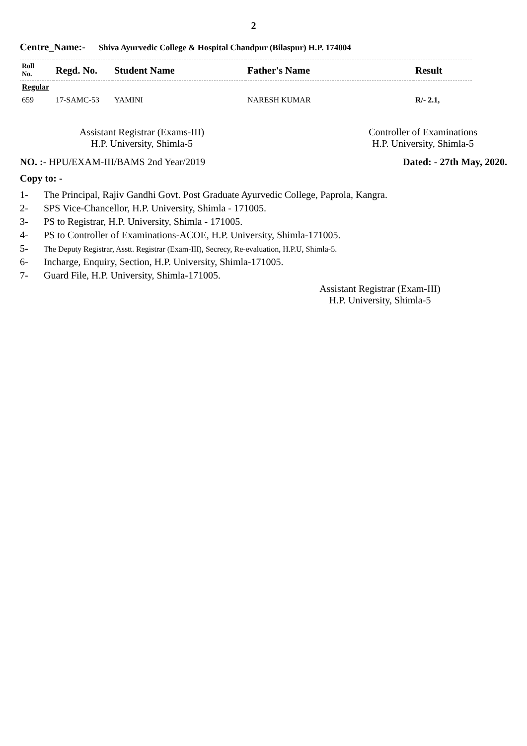2
Centre_Name:- Shiva Ayurvedic College & Hospital Chandpur (Bilaspur) H.P. 174004
| Roll No. | Regd. No. | Student Name | Father's Name | Result |
| --- | --- | --- | --- | --- |
| Regular | | | | |
| 659 | 17-SAMC-53 | YAMINI | NARESH KUMAR | R/- 2.1, |
Assistant Registrar (Exams-III)
H.P. University, Shimla-5
Controller of Examinations
H.P. University, Shimla-5
NO. :- HPU/EXAM-III/BAMS 2nd Year/2019
Dated: - 27th May, 2020.
Copy to: -
1- The Principal, Rajiv Gandhi Govt. Post Graduate Ayurvedic College, Paprola, Kangra.
2- SPS Vice-Chancellor, H.P. University, Shimla - 171005.
3- PS to Registrar, H.P. University, Shimla - 171005.
4- PS to Controller of Examinations-ACOE, H.P. University, Shimla-171005.
5- The Deputy Registrar, Asstt. Registrar (Exam-III), Secrecy, Re-evaluation, H.P.U, Shimla-5.
6- Incharge, Enquiry, Section, H.P. University, Shimla-171005.
7- Guard File, H.P. University, Shimla-171005.
Assistant Registrar (Exam-III)
H.P. University, Shimla-5